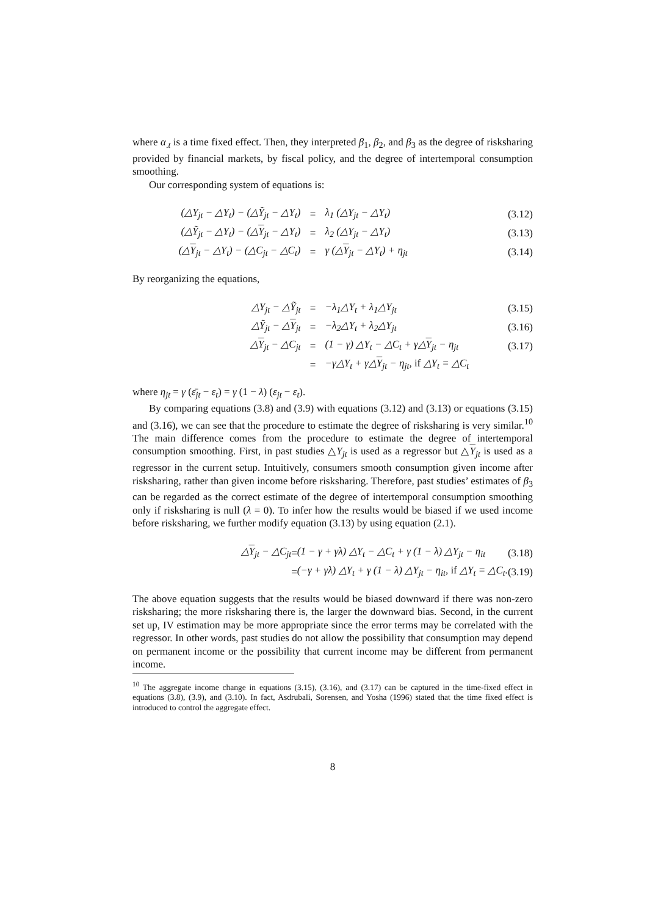where α<sub>.t</sub> is a time fixed effect. Then, they interpreted β<sub>1</sub>, β<sub>2</sub>, and β<sub>3</sub> as the degree of risksharing provided by financial markets, by fiscal policy, and the degree of intertemporal consumption smoothing.
Our corresponding system of equations is:
| (△Y<sub>jt</sub> − △Y<sub>t</sub>) − (△Ỹ<sub>jt</sub> − △Y<sub>t</sub>) | = | λ<sub>1</sub> (△Y<sub>jt</sub> − △Y<sub>t</sub>) | (3.12) |
| (△Ỹ<sub>jt</sub> − △Y<sub>t</sub>) − (△ Y<sub>jt</sub> − △Y<sub>t</sub>) | = | λ<sub>2</sub> (△Y<sub>jt</sub> − △Y<sub>t</sub>) | (3.13) |
| (△ Y<sub>jt</sub> − △Y<sub>t</sub>) − (△C<sub>jt</sub> − △C<sub>t</sub>) | = | γ (△ Y<sub>jt</sub> − △Y<sub>t</sub>) + η<sub>jt</sub> | (3.14) |
By reorganizing the equations,
| △Y<sub>jt</sub> − △Ỹ<sub>jt</sub> | = | −λ<sub>1</sub>△Y<sub>t</sub> + λ<sub>1</sub>△Y<sub>jt</sub> | (3.15) |
| △Ỹ<sub>jt</sub> − △ Y<sub>jt</sub> | = | −λ<sub>2</sub>△Y<sub>t</sub> + λ<sub>2</sub>△Y<sub>jt</sub> | (3.16) |
| △ Y<sub>jt</sub> − △C<sub>jt</sub> | = | (1 − γ) △Y<sub>t</sub> − △C<sub>t</sub> + γ△ Y<sub>jt</sub> − η<sub>jt</sub> | (3.17) |
| | = | −γ△Y<sub>t</sub> + γ△ Y<sub>jt</sub> − η<sub>jt</sub>, if △Y<sub>t</sub> = △C<sub>t</sub> | |
where η<sub>jt</sub> = γ (ε̄<sub>jt</sub> − ε<sub>t</sub>) = γ (1 − λ) (ε<sub>jt</sub> − ε<sub>t</sub>).
By comparing equations (3.8) and (3.9) with equations (3.12) and (3.13) or equations (3.15) and (3.16), we can see that the procedure to estimate the degree of risksharing is very similar.<sup>10</sup> The main difference comes from the procedure to estimate the degree of intertemporal consumption smoothing. First, in past studies △Y<sub>jt</sub> is used as a regressor but △Y<sub>jt</sub> is used as a regressor in the current setup. Intuitively, consumers smooth consumption given income after risksharing, rather than given income before risksharing. Therefore, past studies’ estimates of β<sub>3</sub> can be regarded as the correct estimate of the degree of intertemporal consumption smoothing only if risksharing is null (λ = 0). To infer how the results would be biased if we used income before risksharing, we further modify equation (3.13) by using equation (2.1).
| △ Y<sub>jt</sub> − △C<sub>jt</sub> | = | (1 − γ + γλ) △Y<sub>t</sub> − △C<sub>t</sub> + γ (1 − λ) △Y<sub>jt</sub> − η<sub>it</sub> | (3.18) |
| | = | (−γ + γλ) △Y<sub>t</sub> + γ (1 − λ) △Y<sub>jt</sub> − η<sub>it</sub>, if △Y<sub>t</sub> = △C<sub>t</sub>. | (3.19) |
The above equation suggests that the results would be biased downward if there was non-zero risksharing; the more risksharing there is, the larger the downward bias. Second, in the current set up, IV estimation may be more appropriate since the error terms may be correlated with the regressor. In other words, past studies do not allow the possibility that consumption may depend on permanent income or the possibility that current income may be different from permanent income.
<sup>10</sup> The aggregate income change in equations (3.15), (3.16), and (3.17) can be captured in the time-fixed effect in equations (3.8), (3.9), and (3.10). In fact, Asdrubali, Sorensen, and Yosha (1996) stated that the time fixed effect is introduced to control the aggregate effect.
8